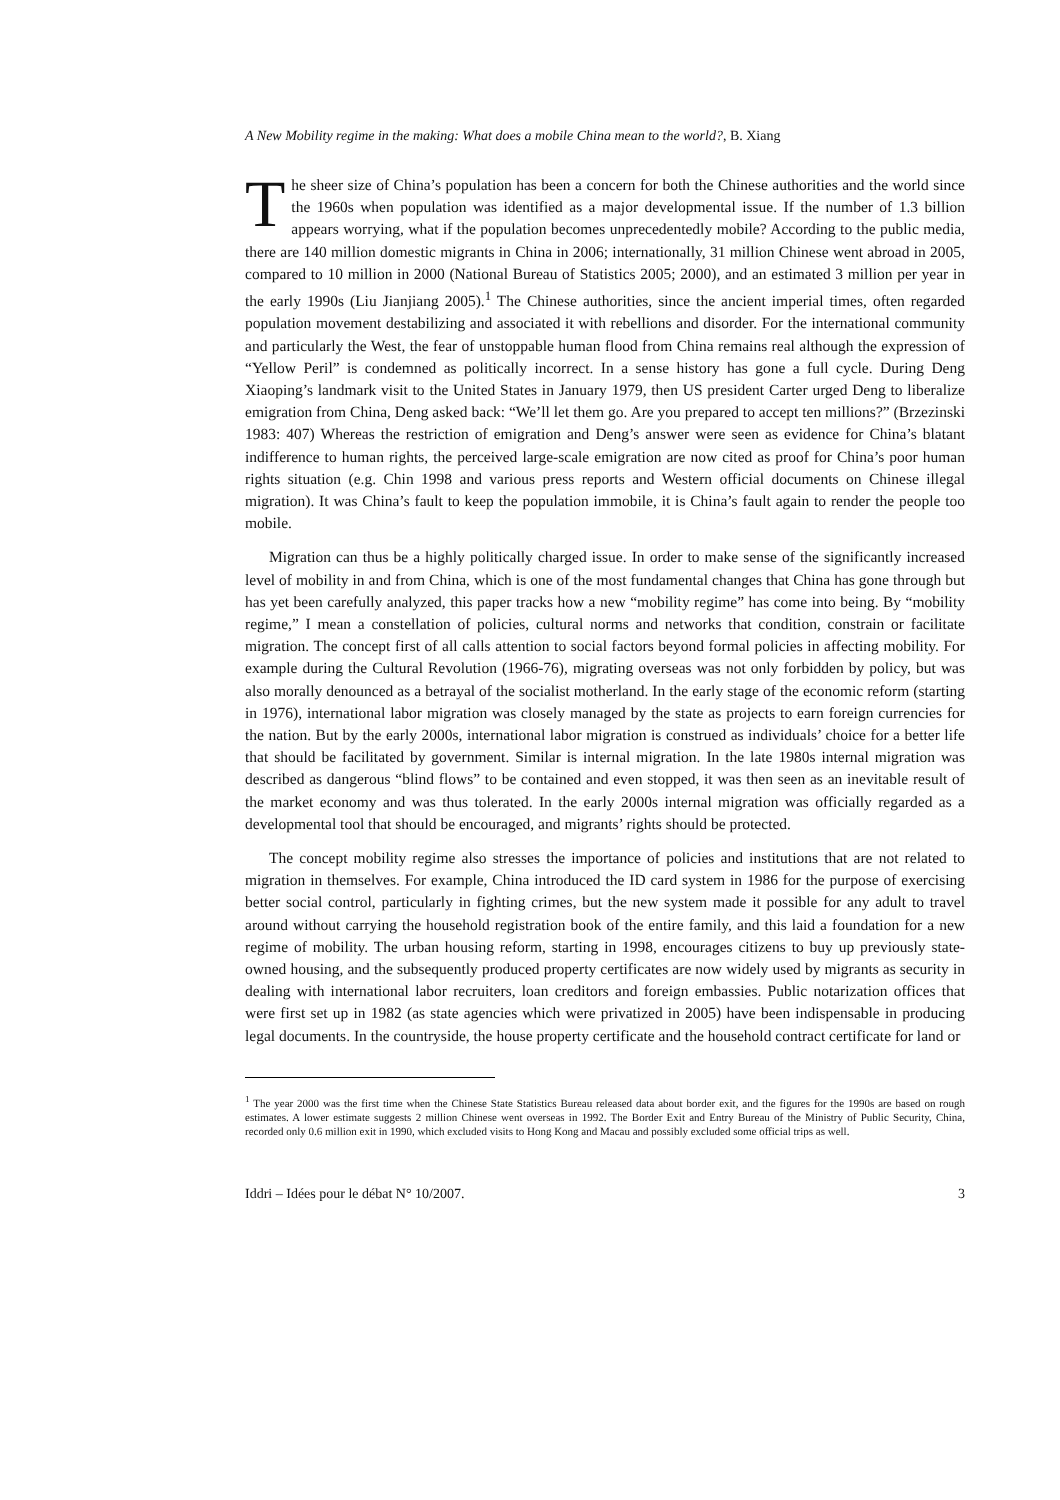A New Mobility regime in the making: What does a mobile China mean to the world?, B. Xiang
The sheer size of China’s population has been a concern for both the Chinese authorities and the world since the 1960s when population was identified as a major developmental issue. If the number of 1.3 billion appears worrying, what if the population becomes unprecedentedly mobile? According to the public media, there are 140 million domestic migrants in China in 2006; internationally, 31 million Chinese went abroad in 2005, compared to 10 million in 2000 (National Bureau of Statistics 2005; 2000), and an estimated 3 million per year in the early 1990s (Liu Jianjiang 2005).<sup>1</sup> The Chinese authorities, since the ancient imperial times, often regarded population movement destabilizing and associated it with rebellions and disorder. For the international community and particularly the West, the fear of unstoppable human flood from China remains real although the expression of “Yellow Peril” is condemned as politically incorrect. In a sense history has gone a full cycle. During Deng Xiaoping’s landmark visit to the United States in January 1979, then US president Carter urged Deng to liberalize emigration from China, Deng asked back: “We’ll let them go. Are you prepared to accept ten millions?” (Brzezinski 1983: 407) Whereas the restriction of emigration and Deng’s answer were seen as evidence for China’s blatant indifference to human rights, the perceived large-scale emigration are now cited as proof for China’s poor human rights situation (e.g. Chin 1998 and various press reports and Western official documents on Chinese illegal migration). It was China’s fault to keep the population immobile, it is China’s fault again to render the people too mobile.
Migration can thus be a highly politically charged issue. In order to make sense of the significantly increased level of mobility in and from China, which is one of the most fundamental changes that China has gone through but has yet been carefully analyzed, this paper tracks how a new “mobility regime” has come into being. By “mobility regime,” I mean a constellation of policies, cultural norms and networks that condition, constrain or facilitate migration. The concept first of all calls attention to social factors beyond formal policies in affecting mobility. For example during the Cultural Revolution (1966-76), migrating overseas was not only forbidden by policy, but was also morally denounced as a betrayal of the socialist motherland. In the early stage of the economic reform (starting in 1976), international labor migration was closely managed by the state as projects to earn foreign currencies for the nation. But by the early 2000s, international labor migration is construed as individuals’ choice for a better life that should be facilitated by government. Similar is internal migration. In the late 1980s internal migration was described as dangerous “blind flows” to be contained and even stopped, it was then seen as an inevitable result of the market economy and was thus tolerated. In the early 2000s internal migration was officially regarded as a developmental tool that should be encouraged, and migrants’ rights should be protected.
The concept mobility regime also stresses the importance of policies and institutions that are not related to migration in themselves. For example, China introduced the ID card system in 1986 for the purpose of exercising better social control, particularly in fighting crimes, but the new system made it possible for any adult to travel around without carrying the household registration book of the entire family, and this laid a foundation for a new regime of mobility. The urban housing reform, starting in 1998, encourages citizens to buy up previously state-owned housing, and the subsequently produced property certificates are now widely used by migrants as security in dealing with international labor recruiters, loan creditors and foreign embassies. Public notarization offices that were first set up in 1982 (as state agencies which were privatized in 2005) have been indispensable in producing legal documents. In the countryside, the house property certificate and the household contract certificate for land or
<sup>1</sup> The year 2000 was the first time when the Chinese State Statistics Bureau released data about border exit, and the figures for the 1990s are based on rough estimates. A lower estimate suggests 2 million Chinese went overseas in 1992. The Border Exit and Entry Bureau of the Ministry of Public Security, China, recorded only 0.6 million exit in 1990, which excluded visits to Hong Kong and Macau and possibly excluded some official trips as well.
Iddri – Idées pour le débat N° 10/2007. 3